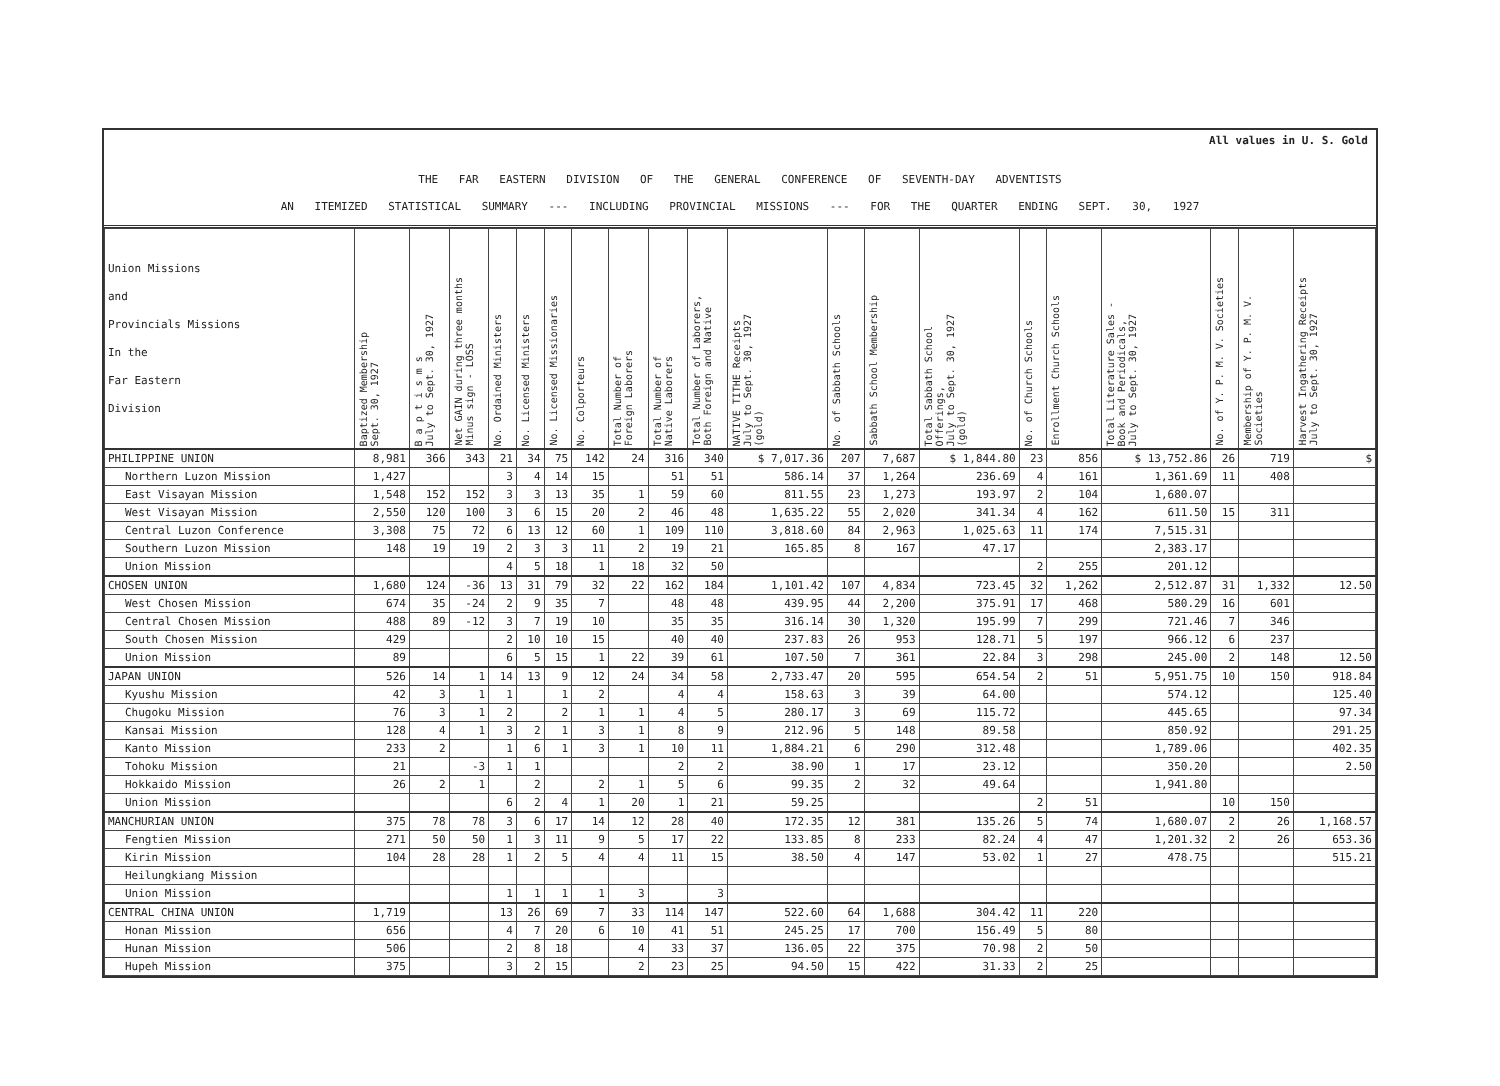All values in U. S. Gold
THE FAR EASTERN DIVISION OF THE GENERAL CONFERENCE OF SEVENTH-DAY ADVENTISTS
AN ITEMIZED STATISTICAL SUMMARY --- INCLUDING PROVINCIAL MISSIONS --- FOR THE QUARTER ENDING SEPT. 30, 1927
| Union Missions and Provincials Missions In the Far Eastern Division | Baptized Membership Sept. 30, 1927 | B a p t i s m s July to Sept. 30, 1927 | Net GAIN during three months Minus sign - LOSS | No. Ordained Ministers | No. Licensed Ministers | No. Licensed Missionaries | No. Colporteurs | Total Number of Foreign Laborers | Total Number of Native Laborers | Total Number of Laborers, Both Foreign and Native | NATIVE TITHE Receipts July to Sept. 30, 1927 (gold) | No. of Sabbath Schools | Sabbath School Membership | Total Sabbath School Offerings, July to Sept. 30, 1927 (gold) | No. of Church Schools | Enrollment Church Schools | Total Literature Sales - Book and Periodicals, July to Sept. 30, 1927 | No. of Y. P. M. V. Societies | Membership of Y. P. M. V. Societies | Harvest Ingathering Receipts July to Sept. 30, 1927 |
| --- | --- | --- | --- | --- | --- | --- | --- | --- | --- | --- | --- | --- | --- | --- | --- | --- | --- | --- | --- | --- |
| PHILIPPINE UNION | 8,981 | 366 | 343 | 21 | 34 | 75 | 142 | 24 | 316 | 340 | $ 7,017.36 | 207 | 7,687 | $ 1,844.80 | 23 | 856 | $ 13,752.86 | 26 | 719 | $ |
| Northern Luzon Mission | 1,427 | | | 3 | 4 | 14 | 15 | | 51 | 51 | 586.14 | 37 | 1,264 | 236.69 | 4 | 161 | 1,361.69 | 11 | 408 | |
| East Visayan Mission | 1,548 | 152 | 152 | 3 | 3 | 13 | 35 | 1 | 59 | 60 | 811.55 | 23 | 1,273 | 193.97 | 2 | 104 | 1,680.07 | | | |
| West Visayan Mission | 2,550 | 120 | 100 | 3 | 6 | 15 | 20 | 2 | 46 | 48 | 1,635.22 | 55 | 2,020 | 341.34 | 4 | 162 | 611.50 | 15 | 311 | |
| Central Luzon Conference | 3,308 | 75 | 72 | 6 | 13 | 12 | 60 | 1 | 109 | 110 | 3,818.60 | 84 | 2,963 | 1,025.63 | 11 | 174 | 7,515.31 | | | |
| Southern Luzon Mission | 148 | 19 | 19 | 2 | 3 | 3 | 11 | 2 | 19 | 21 | 165.85 | 8 | 167 | 47.17 | | | 2,383.17 | | | |
| Union Mission | | | | 4 | 5 | 18 | 1 | 18 | 32 | 50 | | | | | 2 | 255 | 201.12 | | | |
| CHOSEN UNION | 1,680 | 124 | -36 | 13 | 31 | 79 | 32 | 22 | 162 | 184 | 1,101.42 | 107 | 4,834 | 723.45 | 32 | 1,262 | 2,512.87 | 31 | 1,332 | 12.50 |
| West Chosen Mission | 674 | 35 | -24 | 2 | 9 | 35 | 7 | | 48 | 48 | 439.95 | 44 | 2,200 | 375.91 | 17 | 468 | 580.29 | 16 | 601 | |
| Central Chosen Mission | 488 | 89 | -12 | 3 | 7 | 19 | 10 | | 35 | 35 | 316.14 | 30 | 1,320 | 195.99 | 7 | 299 | 721.46 | 7 | 346 | |
| South Chosen Mission | 429 | | | 2 | 10 | 10 | 15 | | 40 | 40 | 237.83 | 26 | 953 | 128.71 | 5 | 197 | 966.12 | 6 | 237 | |
| Union Mission | 89 | | | 6 | 5 | 15 | 1 | 22 | 39 | 61 | 107.50 | 7 | 361 | 22.84 | 3 | 298 | 245.00 | 2 | 148 | 12.50 |
| JAPAN UNION | 526 | 14 | 1 | 14 | 13 | 9 | 12 | 24 | 34 | 58 | 2,733.47 | 20 | 595 | 654.54 | 2 | 51 | 5,951.75 | 10 | 150 | 918.84 |
| Kyushu Mission | 42 | 3 | 1 | 1 | | 1 | 2 | | 4 | 4 | 158.63 | 3 | 39 | 64.00 | | | 574.12 | | | 125.40 |
| Chugoku Mission | 76 | 3 | 1 | 2 | | 2 | 1 | 1 | 4 | 5 | 280.17 | 3 | 69 | 115.72 | | | 445.65 | | | 97.34 |
| Kansai Mission | 128 | 4 | 1 | 3 | 2 | 1 | 3 | 1 | 8 | 9 | 212.96 | 5 | 148 | 89.58 | | | 850.92 | | | 291.25 |
| Kanto Mission | 233 | 2 | | 1 | 6 | 1 | 3 | 1 | 10 | 11 | 1,884.21 | 6 | 290 | 312.48 | | | 1,789.06 | | | 402.35 |
| Tohoku Mission | 21 | | -3 | 1 | 1 | | | | 2 | 2 | 38.90 | 1 | 17 | 23.12 | | | 350.20 | | | 2.50 |
| Hokkaido Mission | 26 | 2 | 1 | | 2 | | 2 | 1 | 5 | 6 | 99.35 | 2 | 32 | 49.64 | | | 1,941.80 | | | |
| Union Mission | | | | 6 | 2 | 4 | 1 | 20 | 1 | 21 | 59.25 | | | | 2 | 51 | | 10 | 150 | |
| MANCHURIAN UNION | 375 | 78 | 78 | 3 | 6 | 17 | 14 | 12 | 28 | 40 | 172.35 | 12 | 381 | 135.26 | 5 | 74 | 1,680.07 | 2 | 26 | 1,168.57 |
| Fengtien Mission | 271 | 50 | 50 | 1 | 3 | 11 | 9 | 5 | 17 | 22 | 133.85 | 8 | 233 | 82.24 | 4 | 47 | 1,201.32 | 2 | 26 | 653.36 |
| Kirin Mission | 104 | 28 | 28 | 1 | 2 | 5 | 4 | 4 | 11 | 15 | 38.50 | 4 | 147 | 53.02 | 1 | 27 | 478.75 | | | 515.21 |
| Heilungkiang Mission | | | | | | | | | | | | | | | | | | | | |
| Union Mission | | | | 1 | 1 | 1 | 1 | 3 | | 3 | | | | | | | | | | |
| CENTRAL CHINA UNION | 1,719 | | | 13 | 26 | 69 | 7 | 33 | 114 | 147 | 522.60 | 64 | 1,688 | 304.42 | 11 | 220 | | | | |
| Honan Mission | 656 | | | 4 | 7 | 20 | 6 | 10 | 41 | 51 | 245.25 | 17 | 700 | 156.49 | 5 | 80 | | | | |
| Hunan Mission | 506 | | | 2 | 8 | 18 | | 4 | 33 | 37 | 136.05 | 22 | 375 | 70.98 | 2 | 50 | | | | |
| Hupeh Mission | 375 | | | 3 | 2 | 15 | | 2 | 23 | 25 | 94.50 | 15 | 422 | 31.33 | 2 | 25 | | | | |